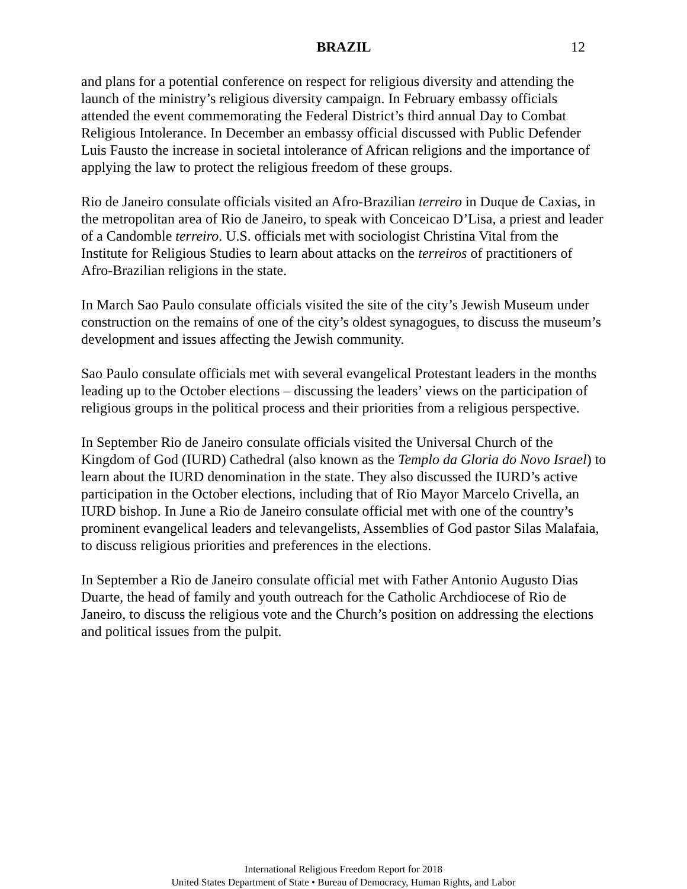BRAZIL 12
and plans for a potential conference on respect for religious diversity and attending the launch of the ministry’s religious diversity campaign. In February embassy officials attended the event commemorating the Federal District’s third annual Day to Combat Religious Intolerance. In December an embassy official discussed with Public Defender Luis Fausto the increase in societal intolerance of African religions and the importance of applying the law to protect the religious freedom of these groups.
Rio de Janeiro consulate officials visited an Afro-Brazilian terreiro in Duque de Caxias, in the metropolitan area of Rio de Janeiro, to speak with Conceicao D’Lisa, a priest and leader of a Candomble terreiro. U.S. officials met with sociologist Christina Vital from the Institute for Religious Studies to learn about attacks on the terreiros of practitioners of Afro-Brazilian religions in the state.
In March Sao Paulo consulate officials visited the site of the city’s Jewish Museum under construction on the remains of one of the city’s oldest synagogues, to discuss the museum’s development and issues affecting the Jewish community.
Sao Paulo consulate officials met with several evangelical Protestant leaders in the months leading up to the October elections – discussing the leaders’ views on the participation of religious groups in the political process and their priorities from a religious perspective.
In September Rio de Janeiro consulate officials visited the Universal Church of the Kingdom of God (IURD) Cathedral (also known as the Templo da Gloria do Novo Israel) to learn about the IURD denomination in the state. They also discussed the IURD’s active participation in the October elections, including that of Rio Mayor Marcelo Crivella, an IURD bishop. In June a Rio de Janeiro consulate official met with one of the country’s prominent evangelical leaders and televangelists, Assemblies of God pastor Silas Malafaia, to discuss religious priorities and preferences in the elections.
In September a Rio de Janeiro consulate official met with Father Antonio Augusto Dias Duarte, the head of family and youth outreach for the Catholic Archdiocese of Rio de Janeiro, to discuss the religious vote and the Church’s position on addressing the elections and political issues from the pulpit.
International Religious Freedom Report for 2018
United States Department of State • Bureau of Democracy, Human Rights, and Labor